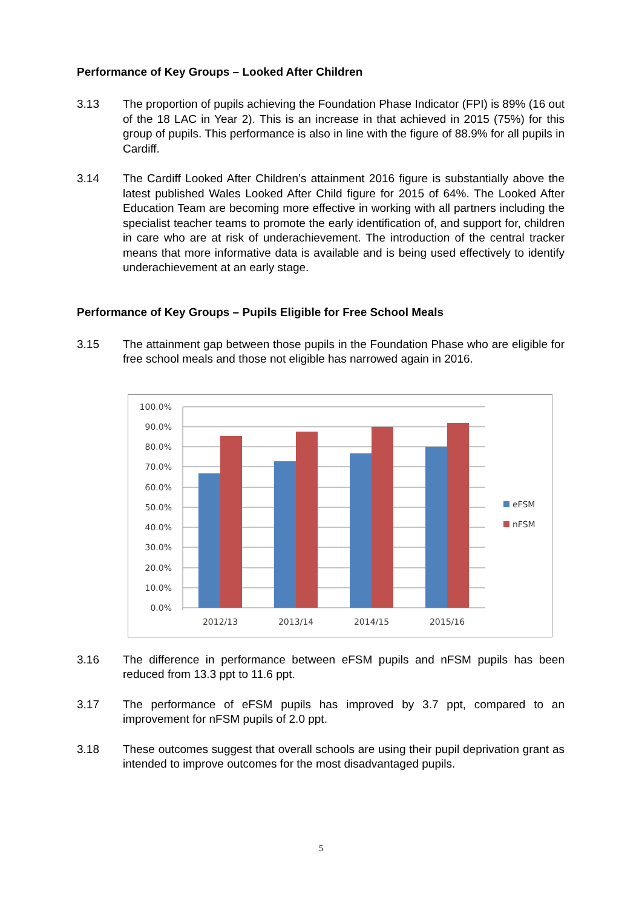Performance of Key Groups – Looked After Children
3.13 The proportion of pupils achieving the Foundation Phase Indicator (FPI) is 89% (16 out of the 18 LAC in Year 2). This is an increase in that achieved in 2015 (75%) for this group of pupils. This performance is also in line with the figure of 88.9% for all pupils in Cardiff.
3.14 The Cardiff Looked After Children’s attainment 2016 figure is substantially above the latest published Wales Looked After Child figure for 2015 of 64%. The Looked After Education Team are becoming more effective in working with all partners including the specialist teacher teams to promote the early identification of, and support for, children in care who are at risk of underachievement. The introduction of the central tracker means that more informative data is available and is being used effectively to identify underachievement at an early stage.
Performance of Key Groups – Pupils Eligible for Free School Meals
3.15 The attainment gap between those pupils in the Foundation Phase who are eligible for free school meals and those not eligible has narrowed again in 2016.
100.0%
90.0%
80.0%
70.0%
60.0%
50.0%
40.0%
30.0%
20.0%
10.0%
0.0%
2012/13
2013/14
2014/15
2015/16
eFSM
nFSM
3.16 The difference in performance between eFSM pupils and nFSM pupils has been reduced from 13.3 ppt to 11.6 ppt.
3.17 The performance of eFSM pupils has improved by 3.7 ppt, compared to an improvement for nFSM pupils of 2.0 ppt.
3.18 These outcomes suggest that overall schools are using their pupil deprivation grant as intended to improve outcomes for the most disadvantaged pupils.
5